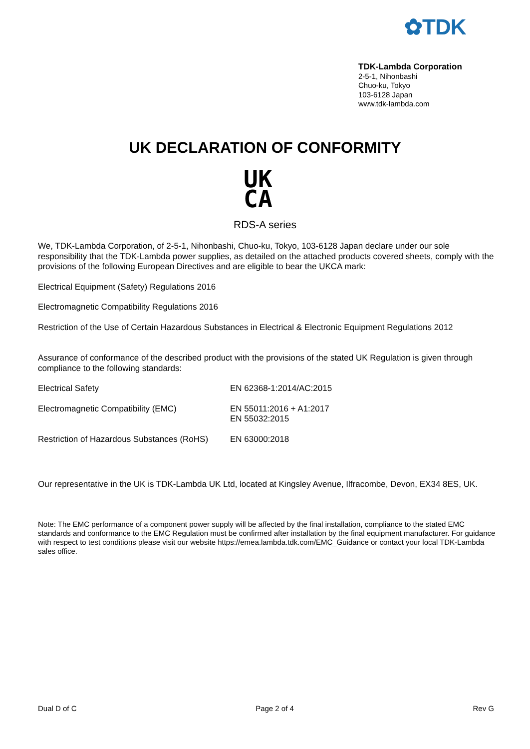✿TDK
TDK-Lambda Corporation
2-5-1, Nihonbashi
Chuo-ku, Tokyo
103-6128 Japan
www.tdk-lambda.com
UK DECLARATION OF CONFORMITY
UK
CA
RDS-A series
We, TDK-Lambda Corporation, of 2-5-1, Nihonbashi, Chuo-ku, Tokyo, 103-6128 Japan declare under our sole responsibility that the TDK-Lambda power supplies, as detailed on the attached products covered sheets, comply with the provisions of the following European Directives and are eligible to bear the UKCA mark:
Electrical Equipment (Safety) Regulations 2016
Electromagnetic Compatibility Regulations 2016
Restriction of the Use of Certain Hazardous Substances in Electrical & Electronic Equipment Regulations 2012
Assurance of conformance of the described product with the provisions of the stated UK Regulation is given through compliance to the following standards:
| Electrical Safety | EN 62368-1:2014/AC:2015 |
| Electromagnetic Compatibility (EMC) | EN 55011:2016 + A1:2017 EN 55032:2015 |
| Restriction of Hazardous Substances (RoHS) | EN 63000:2018 |
Our representative in the UK is TDK-Lambda UK Ltd, located at Kingsley Avenue, Ilfracombe, Devon, EX34 8ES, UK.
Note: The EMC performance of a component power supply will be affected by the final installation, compliance to the stated EMC standards and conformance to the EMC Regulation must be confirmed after installation by the final equipment manufacturer. For guidance with respect to test conditions please visit our website https://emea.lambda.tdk.com/EMC_Guidance or contact your local TDK-Lambda sales office.
Dual D of C Page 2 of 4 Rev G